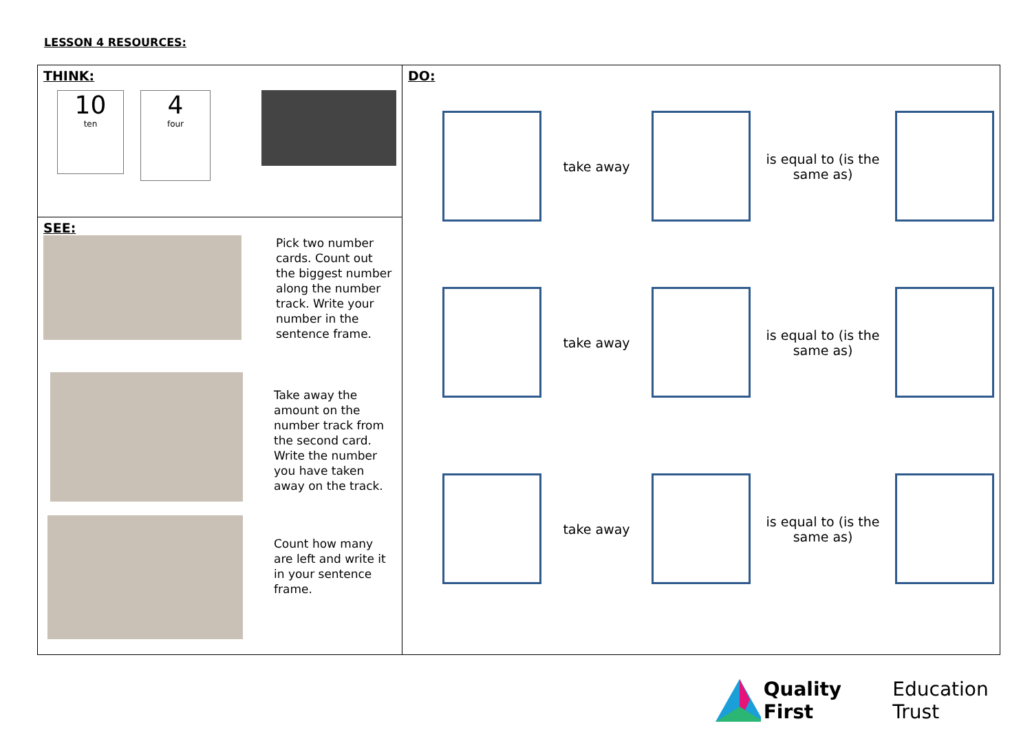LESSON 4 RESOURCES:
| THINK: 10 ten 4 four | DO: take away is equal to (is the same as) take away is equal to (is the same as) take away is equal to (is the same as) |
| SEE: Pick two number cards. Count out the biggest number along the number track. Write your number in the sentence frame. Take away the amount on the number track from the second card. Write the number you have taken away on the track. Count how many are left and write it in your sentence frame. | |
Quality First Education Trust